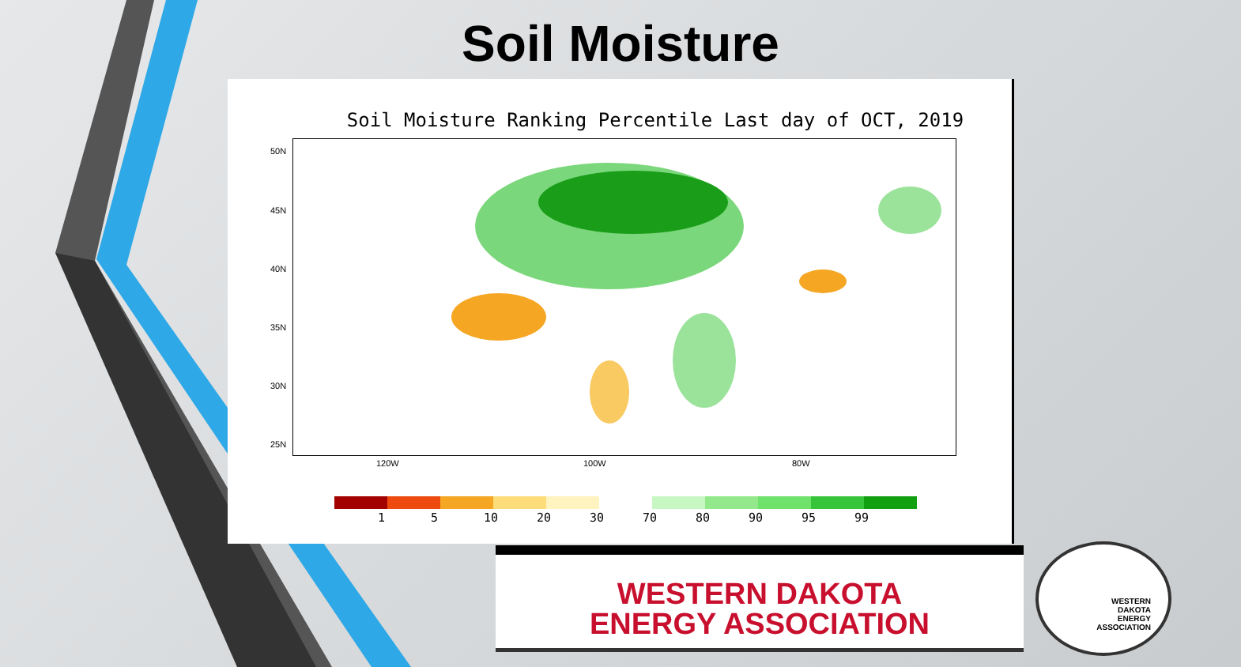Soil Moisture
Soil Moisture Ranking Percentile Last day of OCT, 2019
50N
45N
40N
35N
30N
25N
120W 100W 80W
1 5 10 20 30 70 80 90 95 99
WESTERN DAKOTA
ENERGY ASSOCIATION
WESTERN
DAKOTA
ENERGY
ASSOCIATION